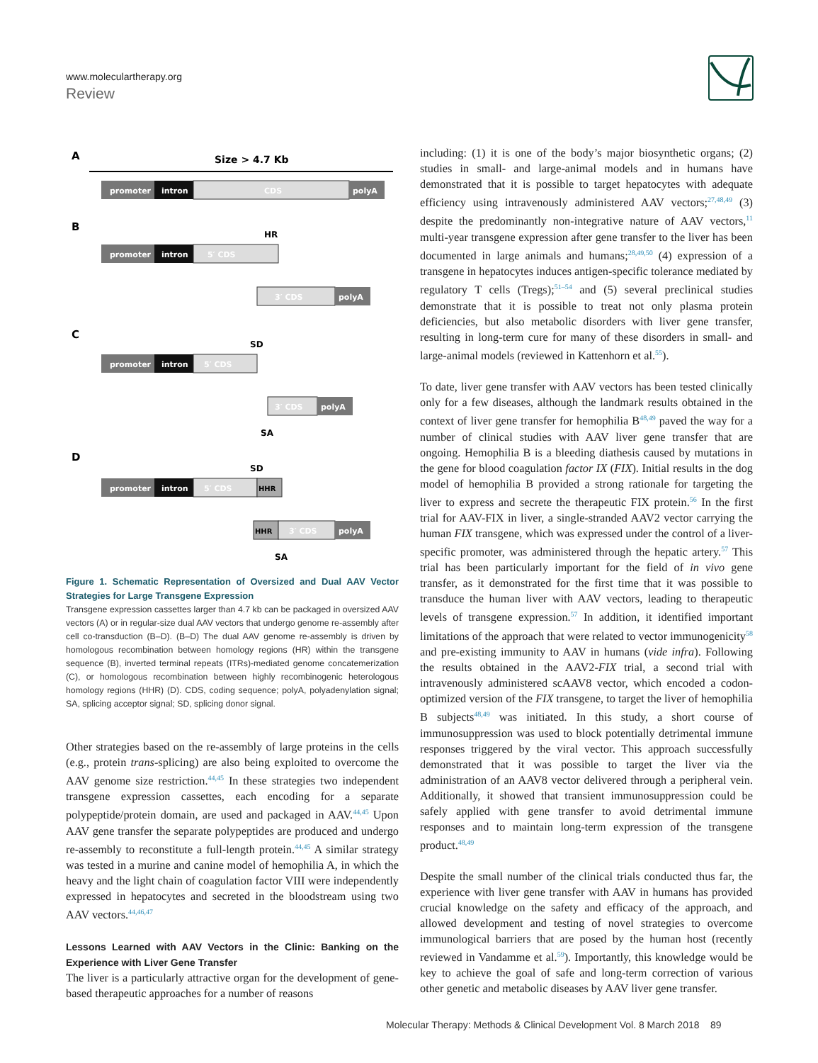www.moleculartherapy.org
Review
A
Size > 4.7 Kb
promoter
intron
CDS
polyA
B
HR
promoter
intron
5′ CDS
3′ CDS
polyA
C
SD
promoter
intron
5′ CDS
3′ CDS
polyA
SA
D
SD
promoter
intron
5′ CDS
HHR
HHR
3′ CDS
polyA
SA
Figure 1. Schematic Representation of Oversized and Dual AAV Vector Strategies for Large Transgene Expression
Transgene expression cassettes larger than 4.7 kb can be packaged in oversized AAV vectors (A) or in regular-size dual AAV vectors that undergo genome re-assembly after cell co-transduction (B–D). (B–D) The dual AAV genome re-assembly is driven by homologous recombination between homology regions (HR) within the transgene sequence (B), inverted terminal repeats (ITRs)-mediated genome concatemerization (C), or homologous recombination between highly recombinogenic heterologous homology regions (HHR) (D). CDS, coding sequence; polyA, polyadenylation signal; SA, splicing acceptor signal; SD, splicing donor signal.
Other strategies based on the re-assembly of large proteins in the cells (e.g., protein trans-splicing) are also being exploited to overcome the AAV genome size restriction.<sup>44,45</sup> In these strategies two independent transgene expression cassettes, each encoding for a separate polypeptide/protein domain, are used and packaged in AAV.<sup>44,45</sup> Upon AAV gene transfer the separate polypeptides are produced and undergo re-assembly to reconstitute a full-length protein.<sup>44,45</sup> A similar strategy was tested in a murine and canine model of hemophilia A, in which the heavy and the light chain of coagulation factor VIII were independently expressed in hepatocytes and secreted in the bloodstream using two AAV vectors.<sup>44,46,47</sup>
Lessons Learned with AAV Vectors in the Clinic: Banking on the Experience with Liver Gene Transfer
The liver is a particularly attractive organ for the development of gene-based therapeutic approaches for a number of reasons
including: (1) it is one of the body’s major biosynthetic organs; (2) studies in small- and large-animal models and in humans have demonstrated that it is possible to target hepatocytes with adequate efficiency using intravenously administered AAV vectors;<sup>27,48,49</sup> (3) despite the predominantly non-integrative nature of AAV vectors,<sup>11</sup> multi-year transgene expression after gene transfer to the liver has been documented in large animals and humans;<sup>28,49,50</sup> (4) expression of a transgene in hepatocytes induces antigen-specific tolerance mediated by regulatory T cells (Tregs);<sup>51–54</sup> and (5) several preclinical studies demonstrate that it is possible to treat not only plasma protein deficiencies, but also metabolic disorders with liver gene transfer, resulting in long-term cure for many of these disorders in small- and large-animal models (reviewed in Kattenhorn et al.<sup>55</sup>).
To date, liver gene transfer with AAV vectors has been tested clinically only for a few diseases, although the landmark results obtained in the context of liver gene transfer for hemophilia B<sup>48,49</sup> paved the way for a number of clinical studies with AAV liver gene transfer that are ongoing. Hemophilia B is a bleeding diathesis caused by mutations in the gene for blood coagulation factor IX (FIX). Initial results in the dog model of hemophilia B provided a strong rationale for targeting the liver to express and secrete the therapeutic FIX protein.<sup>56</sup> In the first trial for AAV-FIX in liver, a single-stranded AAV2 vector carrying the human FIX transgene, which was expressed under the control of a liver-specific promoter, was administered through the hepatic artery.<sup>57</sup> This trial has been particularly important for the field of in vivo gene transfer, as it demonstrated for the first time that it was possible to transduce the human liver with AAV vectors, leading to therapeutic levels of transgene expression.<sup>57</sup> In addition, it identified important limitations of the approach that were related to vector immunogenicity<sup>58</sup> and pre-existing immunity to AAV in humans (vide infra). Following the results obtained in the AAV2-FIX trial, a second trial with intravenously administered scAAV8 vector, which encoded a codon-optimized version of the FIX transgene, to target the liver of hemophilia B subjects<sup>48,49</sup> was initiated. In this study, a short course of immunosuppression was used to block potentially detrimental immune responses triggered by the viral vector. This approach successfully demonstrated that it was possible to target the liver via the administration of an AAV8 vector delivered through a peripheral vein. Additionally, it showed that transient immunosuppression could be safely applied with gene transfer to avoid detrimental immune responses and to maintain long-term expression of the transgene product.<sup>48,49</sup>
Despite the small number of the clinical trials conducted thus far, the experience with liver gene transfer with AAV in humans has provided crucial knowledge on the safety and efficacy of the approach, and allowed development and testing of novel strategies to overcome immunological barriers that are posed by the human host (recently reviewed in Vandamme et al.<sup>59</sup>). Importantly, this knowledge would be key to achieve the goal of safe and long-term correction of various other genetic and metabolic diseases by AAV liver gene transfer.
Molecular Therapy: Methods & Clinical Development Vol. 8 March 2018 89